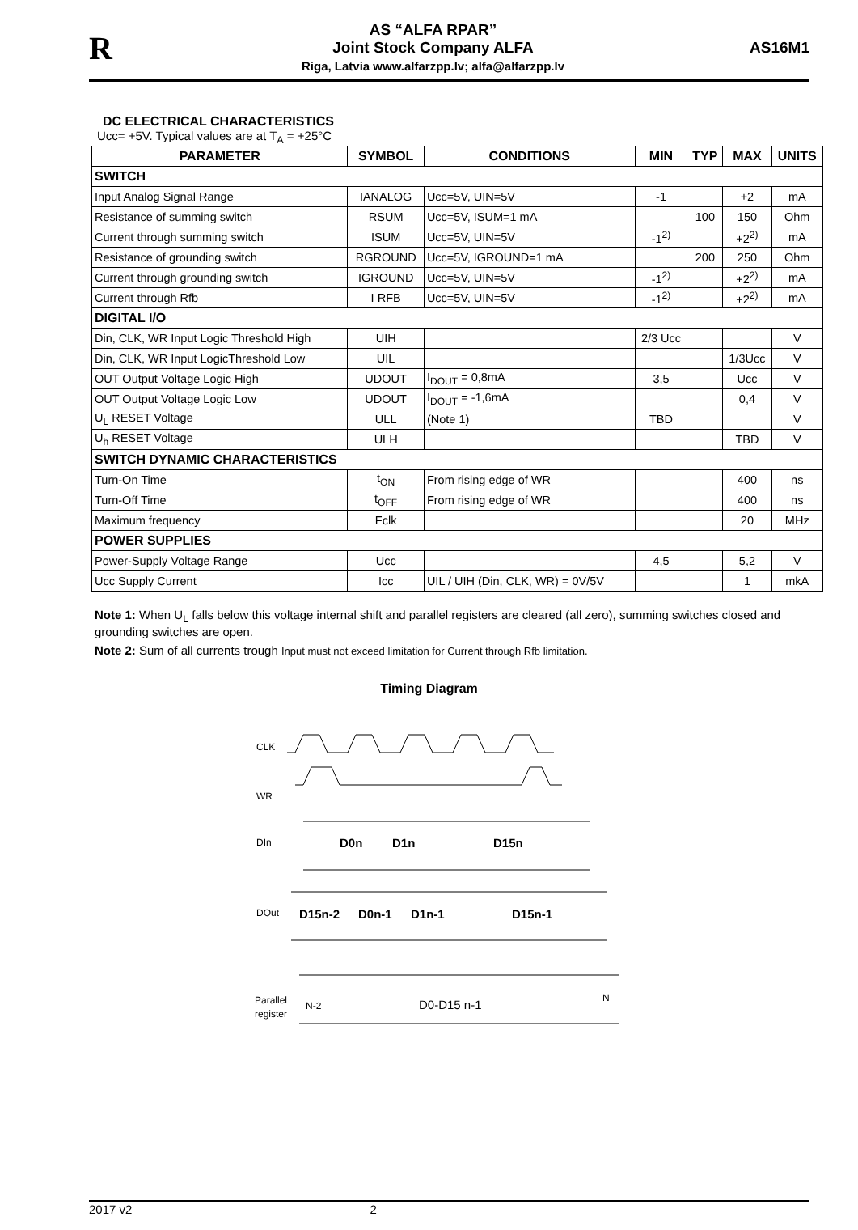R
AS “ALFA RPAR”
Joint Stock Company ALFA
Riga, Latvia www.alfarzpp.lv; alfa@alfarzpp.lv
AS16M1
DC ELECTRICAL CHARACTERISTICS
Ucc= +5V. Typical values are at T<sub>A</sub> = +25°C
| PARAMETER | SYMBOL | CONDITIONS | MIN | TYP | MAX | UNITS |
| --- | --- | --- | --- | --- | --- | --- |
| SWITCH | | | | | | |
| Input Analog Signal Range | IANALOG | Ucc=5V, UIN=5V | -1 | | +2 | mA |
| Resistance of summing switch | RSUM | Ucc=5V, ISUM=1 mA | | 100 | 150 | Ohm |
| Current through summing switch | ISUM | Ucc=5V, UIN=5V | -1<sup>2)</sup> | | +2<sup>2)</sup> | mA |
| Resistance of grounding switch | RGROUND | Ucc=5V, IGROUND=1 mA | | 200 | 250 | Ohm |
| Current through grounding switch | IGROUND | Ucc=5V, UIN=5V | -1<sup>2)</sup> | | +2<sup>2)</sup> | mA |
| Current through Rfb | I RFB | Ucc=5V, UIN=5V | -1<sup>2)</sup> | | +2<sup>2)</sup> | mA |
| DIGITAL I/O | | | | | | |
| Din, CLK, WR Input Logic Threshold High | UIH | | 2/3 Ucc | | | V |
| Din, CLK, WR Input LogicThreshold Low | UIL | | | | 1/3Ucc | V |
| OUT Output Voltage Logic High | UDOUT | I<sub>DOUT</sub> = 0,8mA | 3,5 | | Ucc | V |
| OUT Output Voltage Logic Low | UDOUT | I<sub>DOUT</sub> = -1,6mA | | | 0,4 | V |
| U<sub>L</sub> RESET Voltage | ULL | (Note 1) | TBD | | | V |
| U<sub>h</sub> RESET Voltage | ULH | | | | TBD | V |
| SWITCH DYNAMIC CHARACTERISTICS | | | | | | |
| Turn-On Time | t<sub>ON</sub> | From rising edge of WR | | | 400 | ns |
| Turn-Off Time | t<sub>OFF</sub> | From rising edge of WR | | | 400 | ns |
| Maximum frequency | Fclk | | | | 20 | MHz |
| POWER SUPPLIES | | | | | | |
| Power-Supply Voltage Range | Ucc | | 4,5 | | 5,2 | V |
| Ucc Supply Current | Icc | UIL / UIH (Din, CLK, WR) = 0V/5V | | | 1 | mkA |
Note 1: When U<sub>L</sub> falls below this voltage internal shift and parallel registers are cleared (all zero), summing switches closed and grounding switches are open.
Note 2: Sum of all currents trough Input must not exceed limitation for Current through Rfb limitation.
Timing Diagram
CLK
WR
DIn
D0n
D1n
D15n
DOut
D15n-2
D0n-1
D1n-1
D15n-1
Parallel
register
N-2
D0-D15 n-1
N
2017 v2 2